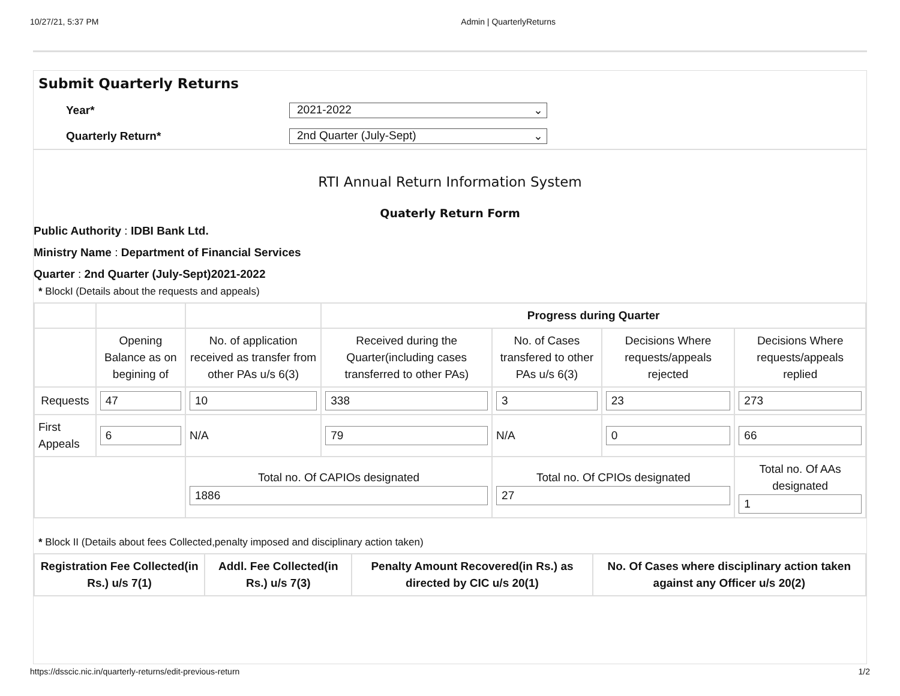10/27/21, 5:37 PM Admin | QuarterlyReturns
Submit Quarterly Returns
Year*
2021-2022 ⌄
Quarterly Return*
2nd Quarter (July-Sept) ⌄
RTI Annual Return Information System
Quaterly Return Form
Public Authority : IDBI Bank Ltd.
Ministry Name : Department of Financial Services
Quarter : 2nd Quarter (July-Sept)2021-2022
* BlockI (Details about the requests and appeals)
| | | | Progress during Quarter | | | |
| | Opening Balance as on begining of | No. of application received as transfer from other PAs u/s 6(3) | Received during the Quarter(including cases transferred to other PAs) | No. of Cases transfered to other PAs u/s 6(3) | Decisions Where requests/appeals rejected | Decisions Where requests/appeals replied |
| Requests | 47 | 10 | 338 | 3 | 23 | 273 |
| First Appeals | 6 | N/A | 79 | N/A | 0 | 66 |
| | | Total no. Of CAPIOs designated 1886 | | Total no. Of CPIOs designated 27 | | Total no. Of AAs designated 1 |
* Block II (Details about fees Collected,penalty imposed and disciplinary action taken)
| Registration Fee Collected(in Rs.) u/s 7(1) | Addl. Fee Collected(in Rs.) u/s 7(3) | Penalty Amount Recovered(in Rs.) as directed by CIC u/s 20(1) | No. Of Cases where disciplinary action taken against any Officer u/s 20(2) |
| --- | --- | --- | --- |
https://dsscic.nic.in/quarterly-returns/edit-previous-return 1/2